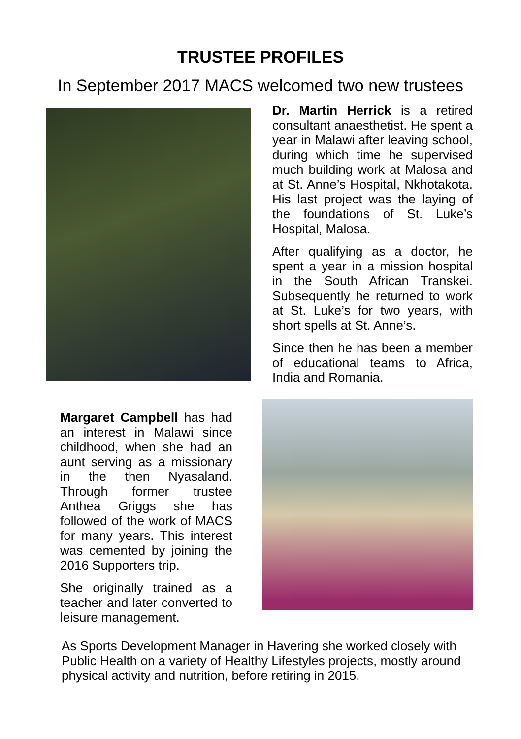TRUSTEE PROFILES
In September 2017 MACS welcomed two new trustees
Margaret Campbell has had an interest in Malawi since childhood, when she had an aunt serving as a missionary in the then Nyasaland. Through former trustee Anthea Griggs she has followed of the work of MACS for many years. This interest was cemented by joining the 2016 Supporters trip.
She originally trained as a teacher and later converted to leisure management.
Dr. Martin Herrick is a retired consultant anaesthetist. He spent a year in Malawi after leaving school, during which time he supervised much building work at Malosa and at St. Anne’s Hospital, Nkhotakota. His last project was the laying of the foundations of St. Luke’s Hospital, Malosa.
After qualifying as a doctor, he spent a year in a mission hospital in the South African Transkei. Subsequently he returned to work at St. Luke’s for two years, with short spells at St. Anne’s.
Since then he has been a member of educational teams to Africa, India and Romania.
As Sports Development Manager in Havering she worked closely with Public Health on a variety of Healthy Lifestyles projects, mostly around physical activity and nutrition, before retiring in 2015.